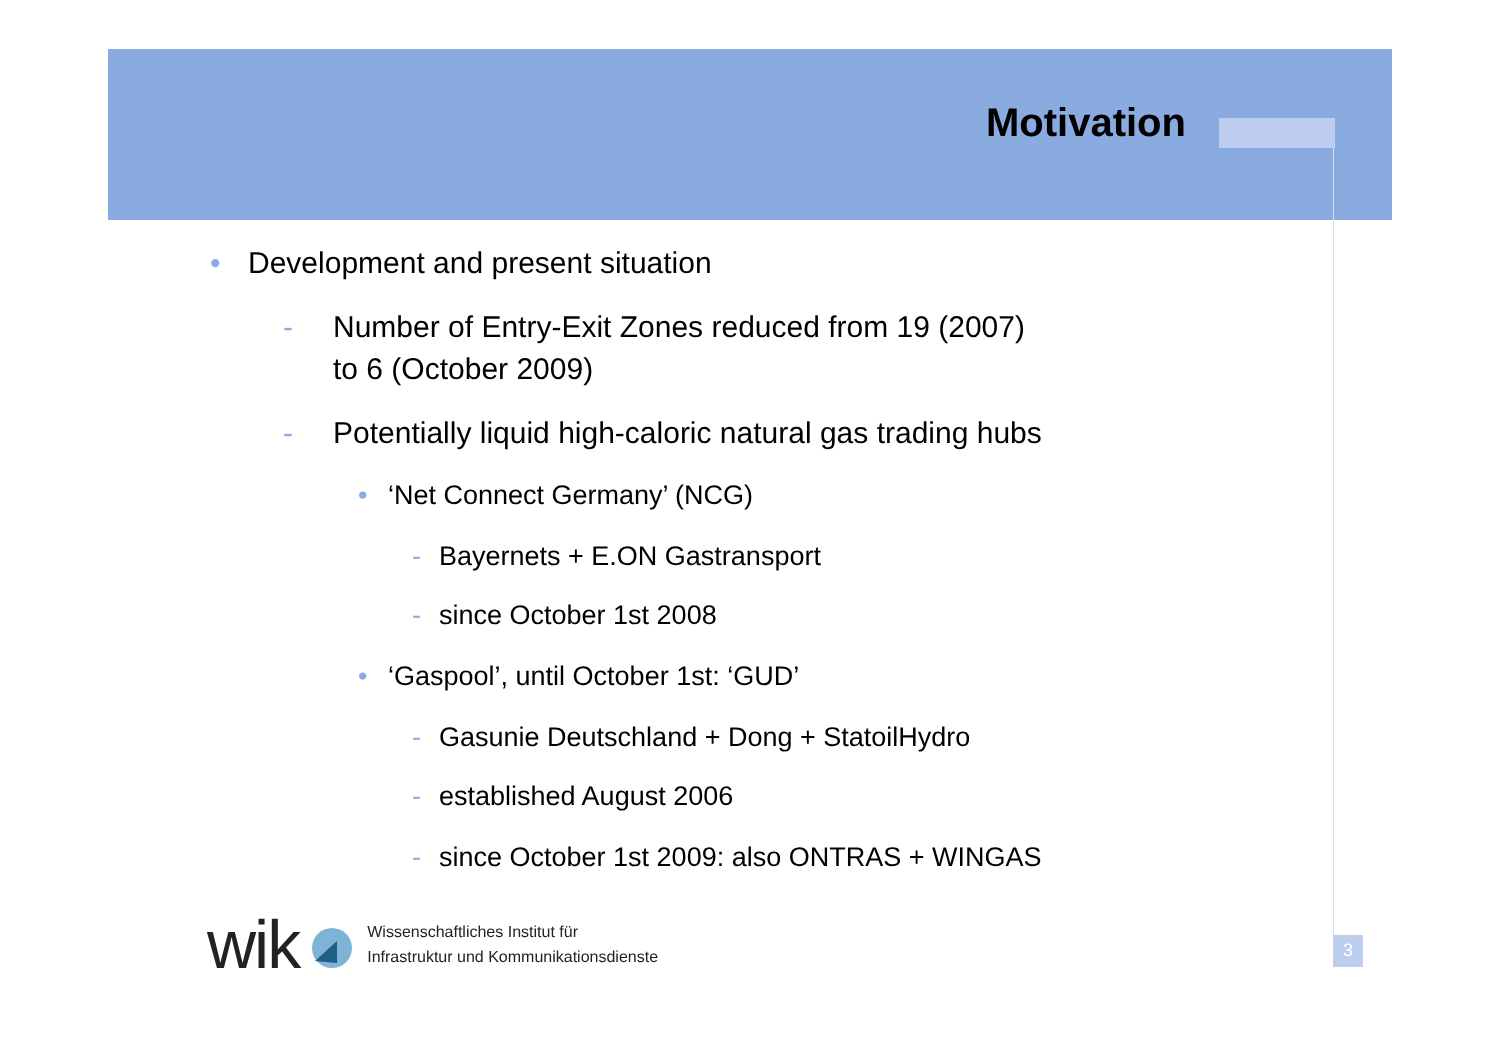Motivation
• Development and present situation
- Number of Entry-Exit Zones reduced from 19 (2007)
to 6 (October 2009)
- Potentially liquid high-caloric natural gas trading hubs
• ‘Net Connect Germany’ (NCG)
- Bayernets + E.ON Gastransport
- since October 1st 2008
• ‘Gaspool’, until October 1st: ‘GUD’
- Gasunie Deutschland + Dong + StatoilHydro
- established August 2006
- since October 1st 2009: also ONTRAS + WINGAS
wik Wissenschaftliches Institut für
Infrastruktur und Kommunikationsdienste
3